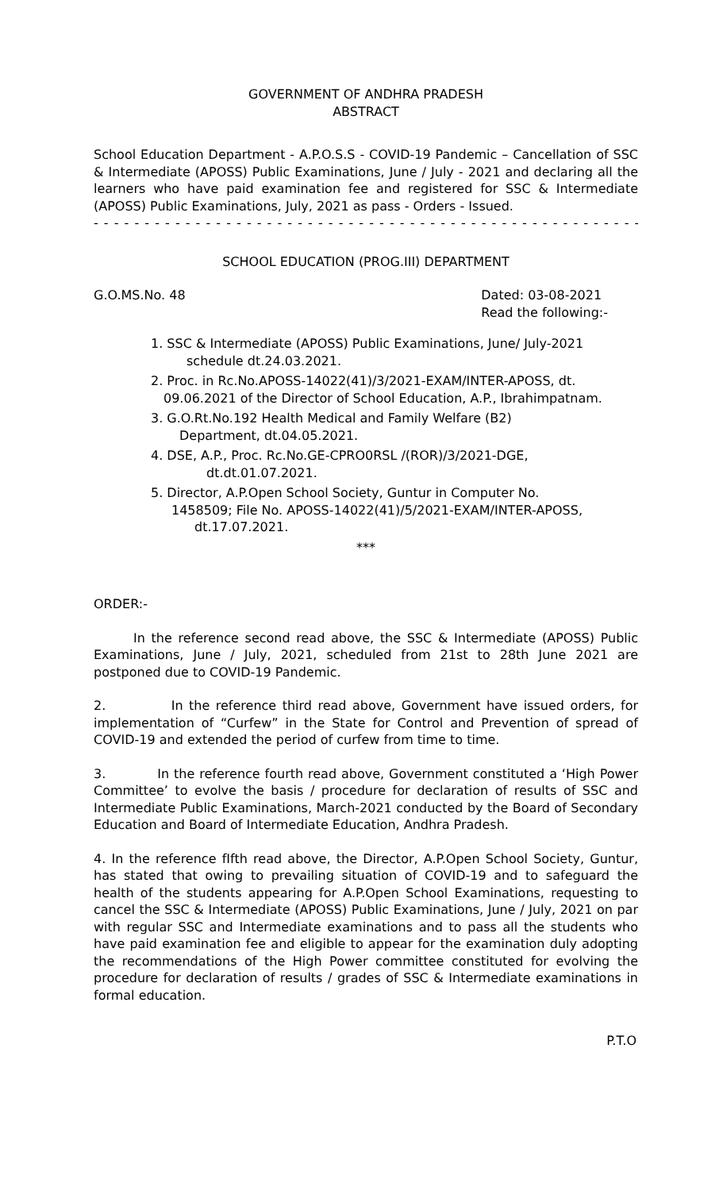GOVERNMENT OF ANDHRA PRADESH
ABSTRACT
School Education Department - A.P.O.S.S - COVID-19 Pandemic – Cancellation of SSC & Intermediate (APOSS) Public Examinations, June / July - 2021 and declaring all the learners who have paid examination fee and registered for SSC & Intermediate (APOSS) Public Examinations, July, 2021 as pass - Orders - Issued.
- - - - - - - - - - - - - - - - - - - - - - - - - - - - - - - - - - - - - - - - - - - - - - - - - - - - - -
SCHOOL EDUCATION (PROG.III) DEPARTMENT
G.O.MS.No. 48 Dated: 03-08-2021
Read the following:-
1. SSC & Intermediate (APOSS) Public Examinations, June/ July-2021
schedule dt.24.03.2021.
2. Proc. in Rc.No.APOSS-14022(41)/3/2021-EXAM/INTER-APOSS, dt.
09.06.2021 of the Director of School Education, A.P., Ibrahimpatnam.
3. G.O.Rt.No.192 Health Medical and Family Welfare (B2)
Department, dt.04.05.2021.
4. DSE, A.P., Proc. Rc.No.GE-CPRO0RSL /(ROR)/3/2021-DGE,
dt.dt.01.07.2021.
5. Director, A.P.Open School Society, Guntur in Computer No.
1458509; File No. APOSS-14022(41)/5/2021-EXAM/INTER-APOSS,
dt.17.07.2021.
***
ORDER:-
In the reference second read above, the SSC & Intermediate (APOSS) Public Examinations, June / July, 2021, scheduled from 21st to 28th June 2021 are postponed due to COVID-19 Pandemic.
2. In the reference third read above, Government have issued orders, for implementation of “Curfew” in the State for Control and Prevention of spread of COVID-19 and extended the period of curfew from time to time.
3. In the reference fourth read above, Government constituted a ‘High Power Committee’ to evolve the basis / procedure for declaration of results of SSC and Intermediate Public Examinations, March-2021 conducted by the Board of Secondary Education and Board of Intermediate Education, Andhra Pradesh.
4. In the reference fIfth read above, the Director, A.P.Open School Society, Guntur, has stated that owing to prevailing situation of COVID-19 and to safeguard the health of the students appearing for A.P.Open School Examinations, requesting to cancel the SSC & Intermediate (APOSS) Public Examinations, June / July, 2021 on par with regular SSC and Intermediate examinations and to pass all the students who have paid examination fee and eligible to appear for the examination duly adopting the recommendations of the High Power committee constituted for evolving the procedure for declaration of results / grades of SSC & Intermediate examinations in formal education.
P.T.O